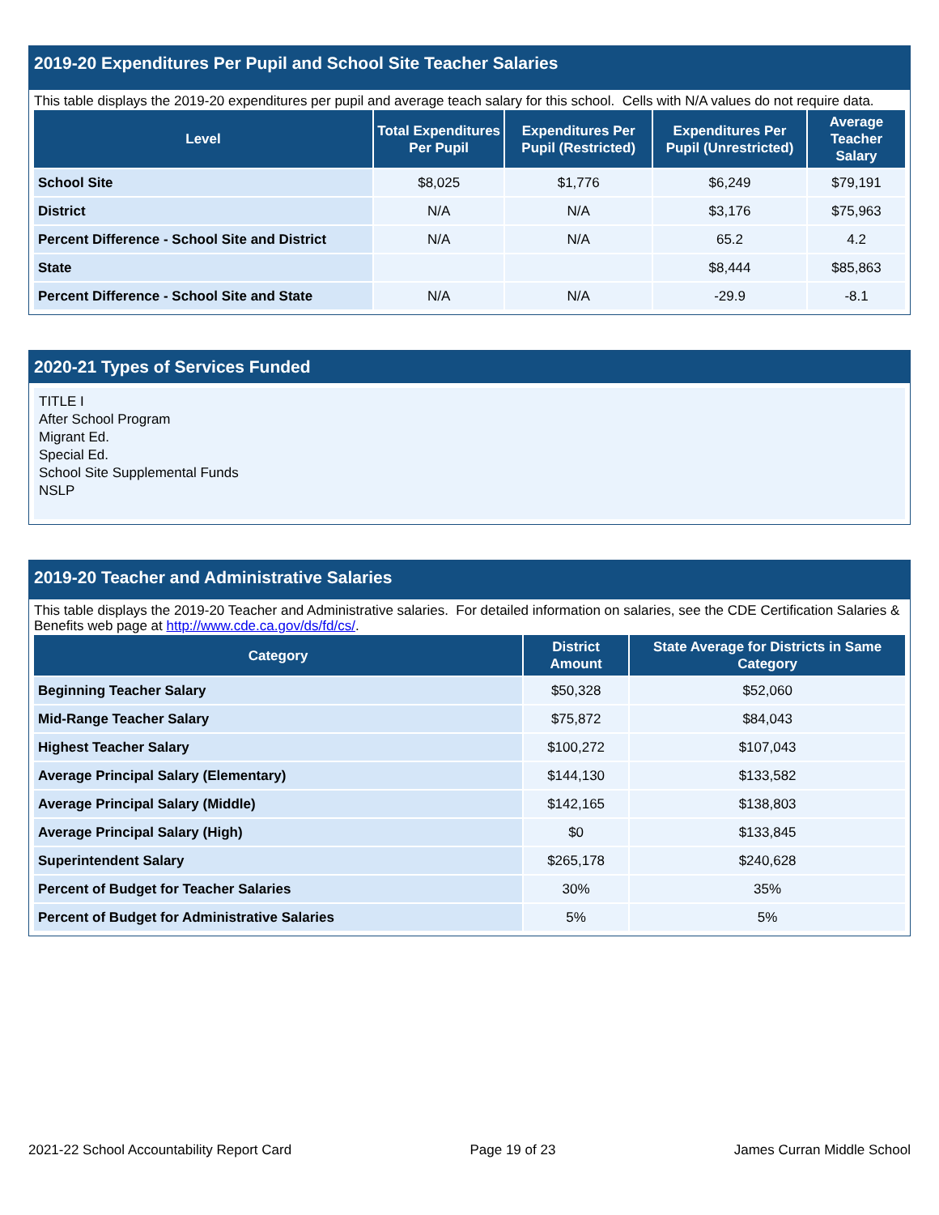2019-20 Expenditures Per Pupil and School Site Teacher Salaries
This table displays the 2019-20 expenditures per pupil and average teach salary for this school. Cells with N/A values do not require data.
| Level | Total Expenditures Per Pupil | Expenditures Per Pupil (Restricted) | Expenditures Per Pupil (Unrestricted) | Average Teacher Salary |
| --- | --- | --- | --- | --- |
| School Site | $8,025 | $1,776 | $6,249 | $79,191 |
| District | N/A | N/A | $3,176 | $75,963 |
| Percent Difference - School Site and District | N/A | N/A | 65.2 | 4.2 |
| State | | | $8,444 | $85,863 |
| Percent Difference - School Site and State | N/A | N/A | -29.9 | -8.1 |
2020-21 Types of Services Funded
TITLE I
After School Program
Migrant Ed.
Special Ed.
School Site Supplemental Funds
NSLP
2019-20 Teacher and Administrative Salaries
This table displays the 2019-20 Teacher and Administrative salaries. For detailed information on salaries, see the CDE Certification Salaries & Benefits web page at http://www.cde.ca.gov/ds/fd/cs/.
| Category | District Amount | State Average for Districts in Same Category |
| --- | --- | --- |
| Beginning Teacher Salary | $50,328 | $52,060 |
| Mid-Range Teacher Salary | $75,872 | $84,043 |
| Highest Teacher Salary | $100,272 | $107,043 |
| Average Principal Salary (Elementary) | $144,130 | $133,582 |
| Average Principal Salary (Middle) | $142,165 | $138,803 |
| Average Principal Salary (High) | $0 | $133,845 |
| Superintendent Salary | $265,178 | $240,628 |
| Percent of Budget for Teacher Salaries | 30% | 35% |
| Percent of Budget for Administrative Salaries | 5% | 5% |
2021-22 School Accountability Report Card Page 19 of 23 James Curran Middle School